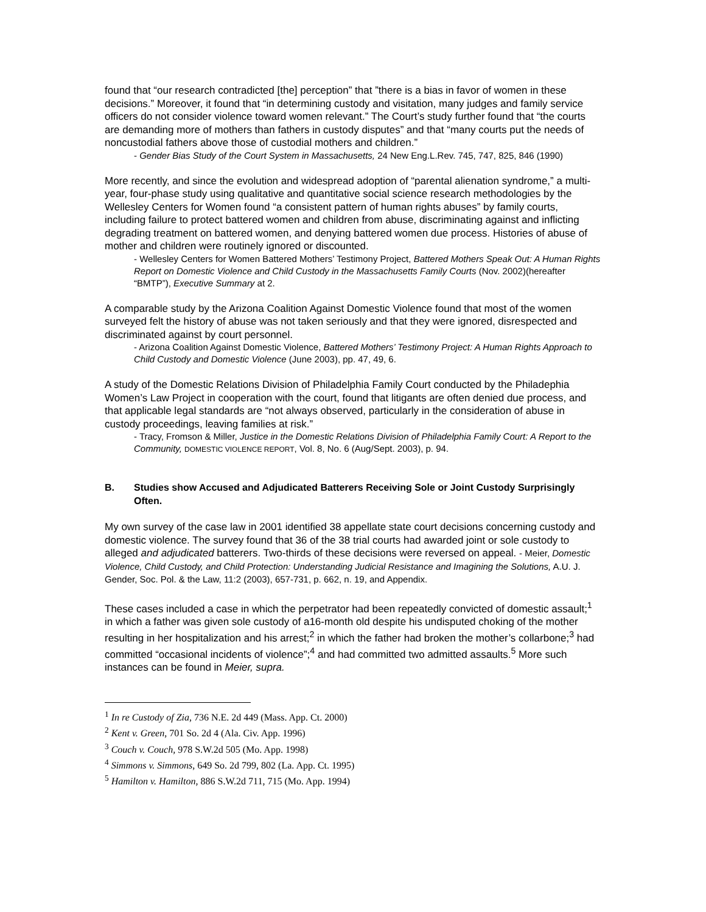found that “our research contradicted [the] perception” that ”there is a bias in favor of women in these decisions.” Moreover, it found that “in determining custody and visitation, many judges and family service officers do not consider violence toward women relevant.” The Court’s study further found that “the courts are demanding more of mothers than fathers in custody disputes” and that “many courts put the needs of noncustodial fathers above those of custodial mothers and children.”
- Gender Bias Study of the Court System in Massachusetts, 24 New Eng.L.Rev. 745, 747, 825, 846 (1990)
More recently, and since the evolution and widespread adoption of “parental alienation syndrome,” a multi-year, four-phase study using qualitative and quantitative social science research methodologies by the Wellesley Centers for Women found “a consistent pattern of human rights abuses” by family courts, including failure to protect battered women and children from abuse, discriminating against and inflicting degrading treatment on battered women, and denying battered women due process. Histories of abuse of mother and children were routinely ignored or discounted.
- Wellesley Centers for Women Battered Mothers’ Testimony Project, Battered Mothers Speak Out: A Human Rights Report on Domestic Violence and Child Custody in the Massachusetts Family Courts (Nov. 2002)(hereafter “BMTP”), Executive Summary at 2.
A comparable study by the Arizona Coalition Against Domestic Violence found that most of the women surveyed felt the history of abuse was not taken seriously and that they were ignored, disrespected and discriminated against by court personnel.
- Arizona Coalition Against Domestic Violence, Battered Mothers’ Testimony Project: A Human Rights Approach to Child Custody and Domestic Violence (June 2003), pp. 47, 49, 6.
A study of the Domestic Relations Division of Philadelphia Family Court conducted by the Philadephia Women’s Law Project in cooperation with the court, found that litigants are often denied due process, and that applicable legal standards are “not always observed, particularly in the consideration of abuse in custody proceedings, leaving families at risk.”
- Tracy, Fromson & Miller, Justice in the Domestic Relations Division of Philadelphia Family Court: A Report to the Community, DOMESTIC VIOLENCE REPORT, Vol. 8, No. 6 (Aug/Sept. 2003), p. 94.
B. Studies show Accused and Adjudicated Batterers Receiving Sole or Joint Custody Surprisingly Often.
My own survey of the case law in 2001 identified 38 appellate state court decisions concerning custody and domestic violence. The survey found that 36 of the 38 trial courts had awarded joint or sole custody to alleged and adjudicated batterers. Two-thirds of these decisions were reversed on appeal. - Meier, Domestic Violence, Child Custody, and Child Protection: Understanding Judicial Resistance and Imagining the Solutions, A.U. J. Gender, Soc. Pol. & the Law, 11:2 (2003), 657-731, p. 662, n. 19, and Appendix.
These cases included a case in which the perpetrator had been repeatedly convicted of domestic assault;<sup>1</sup> in which a father was given sole custody of a16-month old despite his undisputed choking of the mother resulting in her hospitalization and his arrest;<sup>2</sup> in which the father had broken the mother’s collarbone;<sup>3</sup> had committed “occasional incidents of violence”;<sup>4</sup> and had committed two admitted assaults.<sup>5</sup> More such instances can be found in Meier, supra.
<sup>1</sup> In re Custody of Zia, 736 N.E. 2d 449 (Mass. App. Ct. 2000)
<sup>2</sup> Kent v. Green, 701 So. 2d 4 (Ala. Civ. App. 1996)
<sup>3</sup> Couch v. Couch, 978 S.W.2d 505 (Mo. App. 1998)
<sup>4</sup> Simmons v. Simmons, 649 So. 2d 799, 802 (La. App. Ct. 1995)
<sup>5</sup> Hamilton v. Hamilton, 886 S.W.2d 711, 715 (Mo. App. 1994)